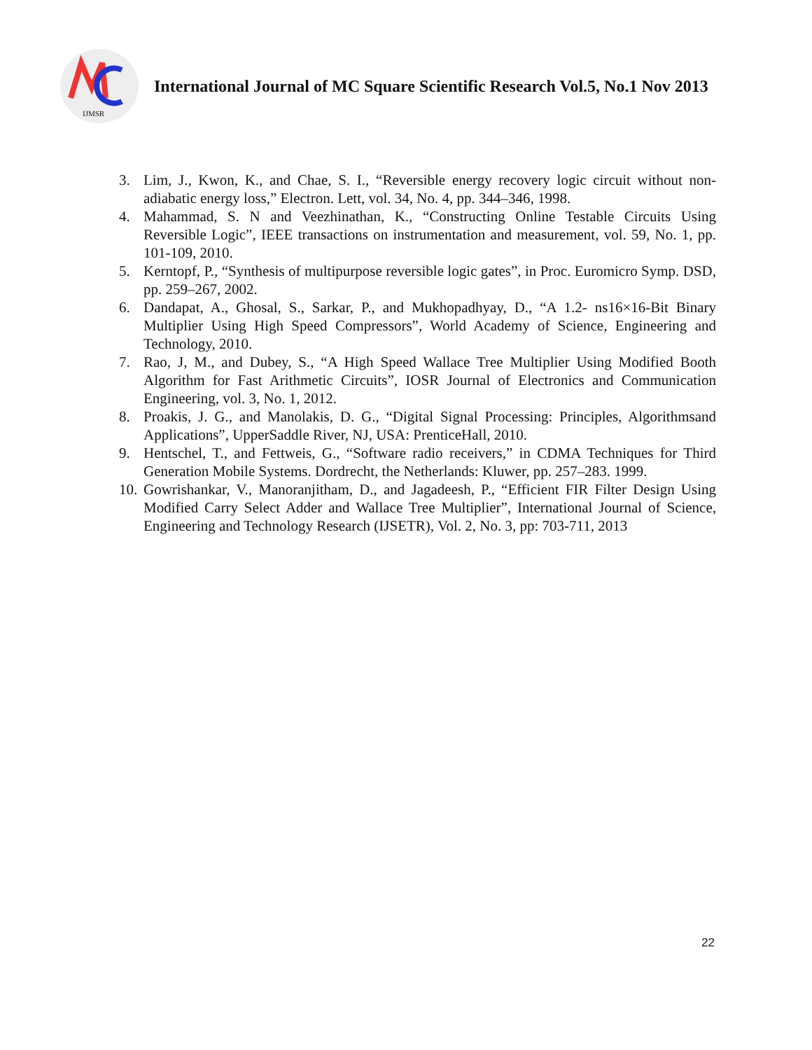IJMSR
International Journal of MC Square Scientific Research Vol.5, No.1 Nov 2013
3. Lim, J., Kwon, K., and Chae, S. I., “Reversible energy recovery logic circuit without non-adiabatic energy loss,” Electron. Lett, vol. 34, No. 4, pp. 344–346, 1998.
4. Mahammad, S. N and Veezhinathan, K., “Constructing Online Testable Circuits Using Reversible Logic”, IEEE transactions on instrumentation and measurement, vol. 59, No. 1, pp. 101-109, 2010.
5. Kerntopf, P., “Synthesis of multipurpose reversible logic gates”, in Proc. Euromicro Symp. DSD, pp. 259–267, 2002.
6. Dandapat, A., Ghosal, S., Sarkar, P., and Mukhopadhyay, D., “A 1.2- ns16×16-Bit Binary Multiplier Using High Speed Compressors”, World Academy of Science, Engineering and Technology, 2010.
7. Rao, J, M., and Dubey, S., “A High Speed Wallace Tree Multiplier Using Modified Booth Algorithm for Fast Arithmetic Circuits”, IOSR Journal of Electronics and Communication Engineering, vol. 3, No. 1, 2012.
8. Proakis, J. G., and Manolakis, D. G., “Digital Signal Processing: Principles, Algorithmsand Applications”, UpperSaddle River, NJ, USA: PrenticeHall, 2010.
9. Hentschel, T., and Fettweis, G., “Software radio receivers,” in CDMA Techniques for Third Generation Mobile Systems. Dordrecht, the Netherlands: Kluwer, pp. 257–283. 1999.
10. Gowrishankar, V., Manoranjitham, D., and Jagadeesh, P., “Efficient FIR Filter Design Using Modified Carry Select Adder and Wallace Tree Multiplier”, International Journal of Science, Engineering and Technology Research (IJSETR), Vol. 2, No. 3, pp: 703-711, 2013
22